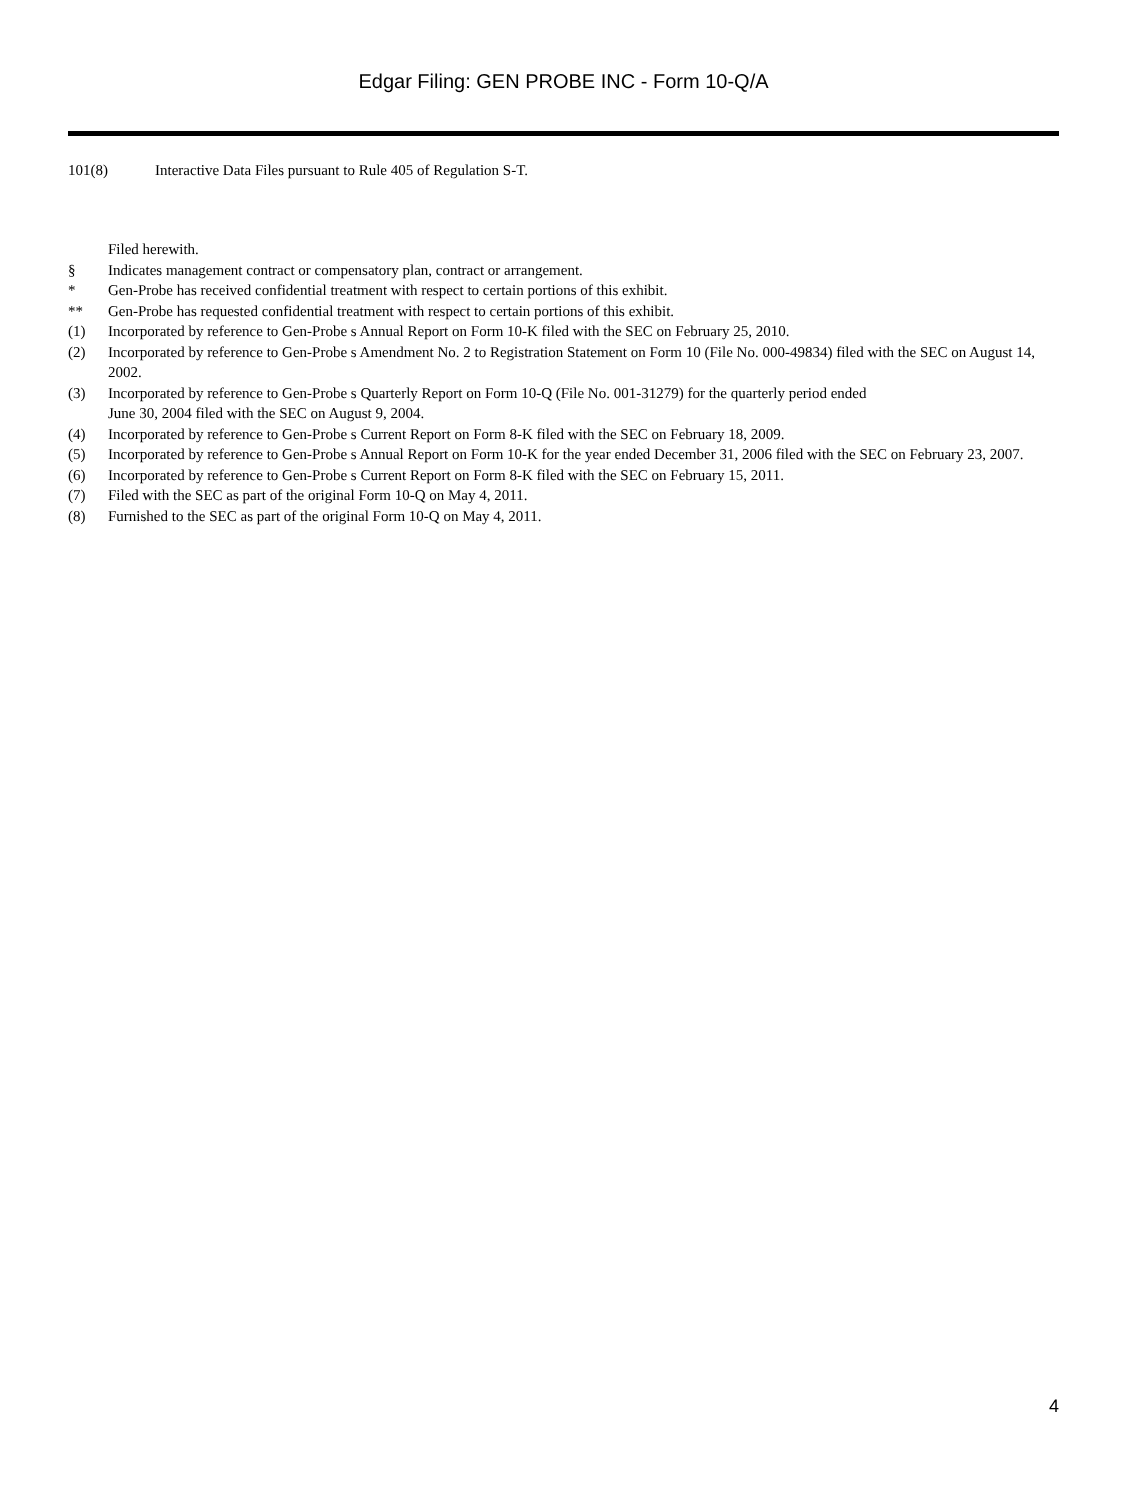Edgar Filing: GEN PROBE INC - Form 10-Q/A
101(8) Interactive Data Files pursuant to Rule 405 of Regulation S-T.
Filed herewith.
§ Indicates management contract or compensatory plan, contract or arrangement.
* Gen-Probe has received confidential treatment with respect to certain portions of this exhibit.
** Gen-Probe has requested confidential treatment with respect to certain portions of this exhibit.
(1) Incorporated by reference to Gen-Probe s Annual Report on Form 10-K filed with the SEC on February 25, 2010.
(2) Incorporated by reference to Gen-Probe s Amendment No. 2 to Registration Statement on Form 10 (File No. 000-49834) filed with the SEC on August 14, 2002.
(3) Incorporated by reference to Gen-Probe s Quarterly Report on Form 10-Q (File No. 001-31279) for the quarterly period ended
June 30, 2004 filed with the SEC on August 9, 2004.
(4) Incorporated by reference to Gen-Probe s Current Report on Form 8-K filed with the SEC on February 18, 2009.
(5) Incorporated by reference to Gen-Probe s Annual Report on Form 10-K for the year ended December 31, 2006 filed with the SEC on February 23, 2007.
(6) Incorporated by reference to Gen-Probe s Current Report on Form 8-K filed with the SEC on February 15, 2011.
(7) Filed with the SEC as part of the original Form 10-Q on May 4, 2011.
(8) Furnished to the SEC as part of the original Form 10-Q on May 4, 2011.
4